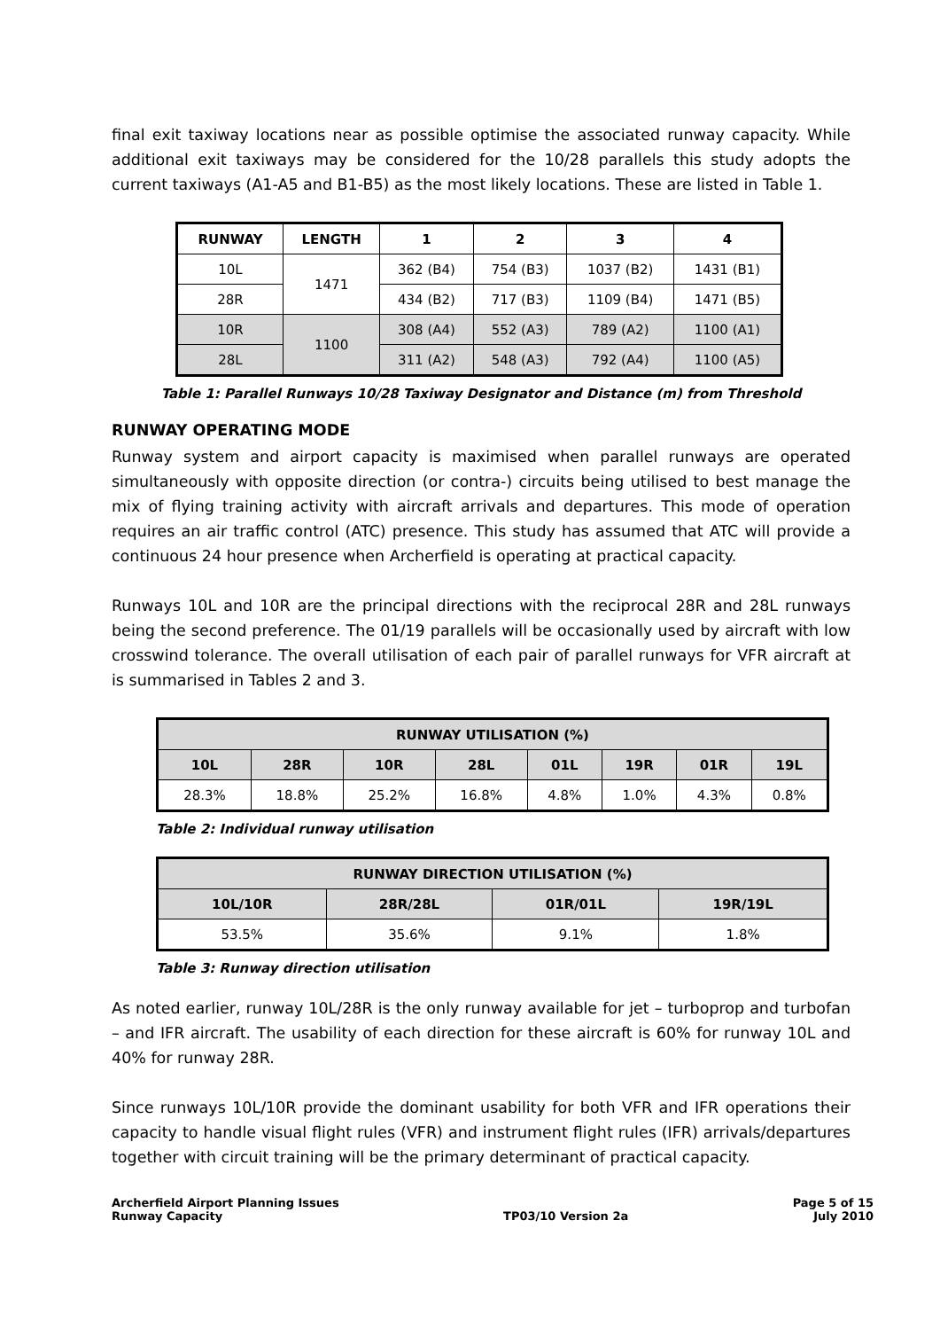final exit taxiway locations near as possible optimise the associated runway capacity. While additional exit taxiways may be considered for the 10/28 parallels this study adopts the current taxiways (A1-A5 and B1-B5) as the most likely locations. These are listed in Table 1.
| RUNWAY | LENGTH | 1 | 2 | 3 | 4 |
| --- | --- | --- | --- | --- | --- |
| 10L | 1471 | 362 (B4) | 754 (B3) | 1037 (B2) | 1431 (B1) |
| 28R | | 434 (B2) | 717 (B3) | 1109 (B4) | 1471 (B5) |
| 10R | 1100 | 308 (A4) | 552 (A3) | 789 (A2) | 1100 (A1) |
| 28L | | 311 (A2) | 548 (A3) | 792 (A4) | 1100 (A5) |
Table 1: Parallel Runways 10/28 Taxiway Designator and Distance (m) from Threshold
RUNWAY OPERATING MODE
Runway system and airport capacity is maximised when parallel runways are operated simultaneously with opposite direction (or contra-) circuits being utilised to best manage the mix of flying training activity with aircraft arrivals and departures. This mode of operation requires an air traffic control (ATC) presence. This study has assumed that ATC will provide a continuous 24 hour presence when Archerfield is operating at practical capacity.
Runways 10L and 10R are the principal directions with the reciprocal 28R and 28L runways being the second preference. The 01/19 parallels will be occasionally used by aircraft with low crosswind tolerance. The overall utilisation of each pair of parallel runways for VFR aircraft at is summarised in Tables 2 and 3.
| RUNWAY UTILISATION (%) | | | | | | | |
| --- | --- | --- | --- | --- | --- | --- | --- |
| 10L | 28R | 10R | 28L | 01L | 19R | 01R | 19L |
| 28.3% | 18.8% | 25.2% | 16.8% | 4.8% | 1.0% | 4.3% | 0.8% |
Table 2: Individual runway utilisation
| RUNWAY DIRECTION UTILISATION (%) | | | |
| --- | --- | --- | --- |
| 10L/10R | 28R/28L | 01R/01L | 19R/19L |
| 53.5% | 35.6% | 9.1% | 1.8% |
Table 3: Runway direction utilisation
As noted earlier, runway 10L/28R is the only runway available for jet – turboprop and turbofan – and IFR aircraft. The usability of each direction for these aircraft is 60% for runway 10L and 40% for runway 28R.
Since runways 10L/10R provide the dominant usability for both VFR and IFR operations their capacity to handle visual flight rules (VFR) and instrument flight rules (IFR) arrivals/departures together with circuit training will be the primary determinant of practical capacity.
Archerfield Airport Planning Issues
Runway Capacity
TP03/10 Version 2a Page 5 of 15
July 2010